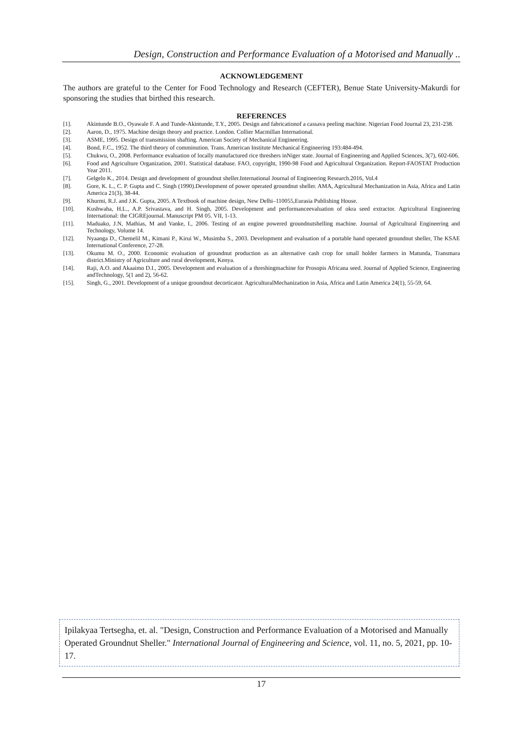Design, Construction and Performance Evaluation of a Motorised and Manually ..
ACKNOWLEDGEMENT
The authors are grateful to the Center for Food Technology and Research (CEFTER), Benue State University-Makurdi for sponsoring the studies that birthed this research.
REFERENCES
[1]. Akintunde B.O., Oyawale F. A and Tunde-Akintunde, T.Y., 2005. Design and fabricationof a cassava peeling machine. Nigerian Food Journal 23, 231-238.
[2]. Aaron, D., 1975. Machine design theory and practice. London. Collier Macmillan International.
[3]. ASME, 1995. Design of transmission shafting. American Society of Mechanical Engineering.
[4]. Bond, F.C., 1952. The third theory of comminution. Trans. American Institute Mechanical Engineering 193:484-494.
[5]. Chukwu, O., 2008. Performance evaluation of locally manufactured rice threshers inNiger state. Journal of Engineering and Applied Sciences, 3(7), 602-606.
[6]. Food and Agriculture Organization, 2001. Statistical database. FAO, copyright, 1990-98 Food and Agricultural Organization. Report-FAOSTAT Production Year 2011.
[7]. Gelgelo K., 2014. Design and development of groundnut sheller.International Journal of Engineering Research.2016, Vol.4
[8]. Gore, K. L., C. P. Gupta and C. Singh (1990).Development of power operated groundnut sheller. AMA, Agricultural Mechanization in Asia, Africa and Latin America 21(3), 38-44.
[9]. Khurmi, R.J. and J.K. Gupta, 2005. A Textbook of machine design, New Delhi–110055,Eurasia Publishing House.
[10]. Kushwaha, H.L., A.P. Srivastava, and H. Singh, 2005. Development and performanceevaluation of okra seed extractor. Agricultural Engineering International: the CIGREjournal. Manuscript PM 05. VII, 1-13.
[11]. Maduako, J.N, Mathias, M and Vanke, I., 2006. Testing of an engine powered groundnutshelling machine. Journal of Agricultural Engineering and Technology, Volume 14.
[12]. Nyaanga D., Chemelil M., Kimani P., Kirui W., Musimba S., 2003. Development and evaluation of a portable hand operated groundnut sheller, The KSAE International Conference, 27-28.
[13]. Okumu M. O., 2000. Economic evaluation of groundnut production as an alternative cash crop for small holder farmers in Matunda, Transmara district.Ministry of Agriculture and rural development, Kenya.
[14]. Raji, A.O. and Akaaimo D.I., 2005. Development and evaluation of a threshingmachine for Prosopis Africana seed. Journal of Applied Science, Engineering andTechnology, 5(1 and 2), 56-62.
[15]. Singh, G., 2001. Development of a unique groundnut decorticator. AgriculturalMechanization in Asia, Africa and Latin America 24(1), 55-59, 64.
Ipilakyaa Tertsegha, et. al. "Design, Construction and Performance Evaluation of a Motorised and Manually Operated Groundnut Sheller." International Journal of Engineering and Science, vol. 11, no. 5, 2021, pp. 10-17.
17